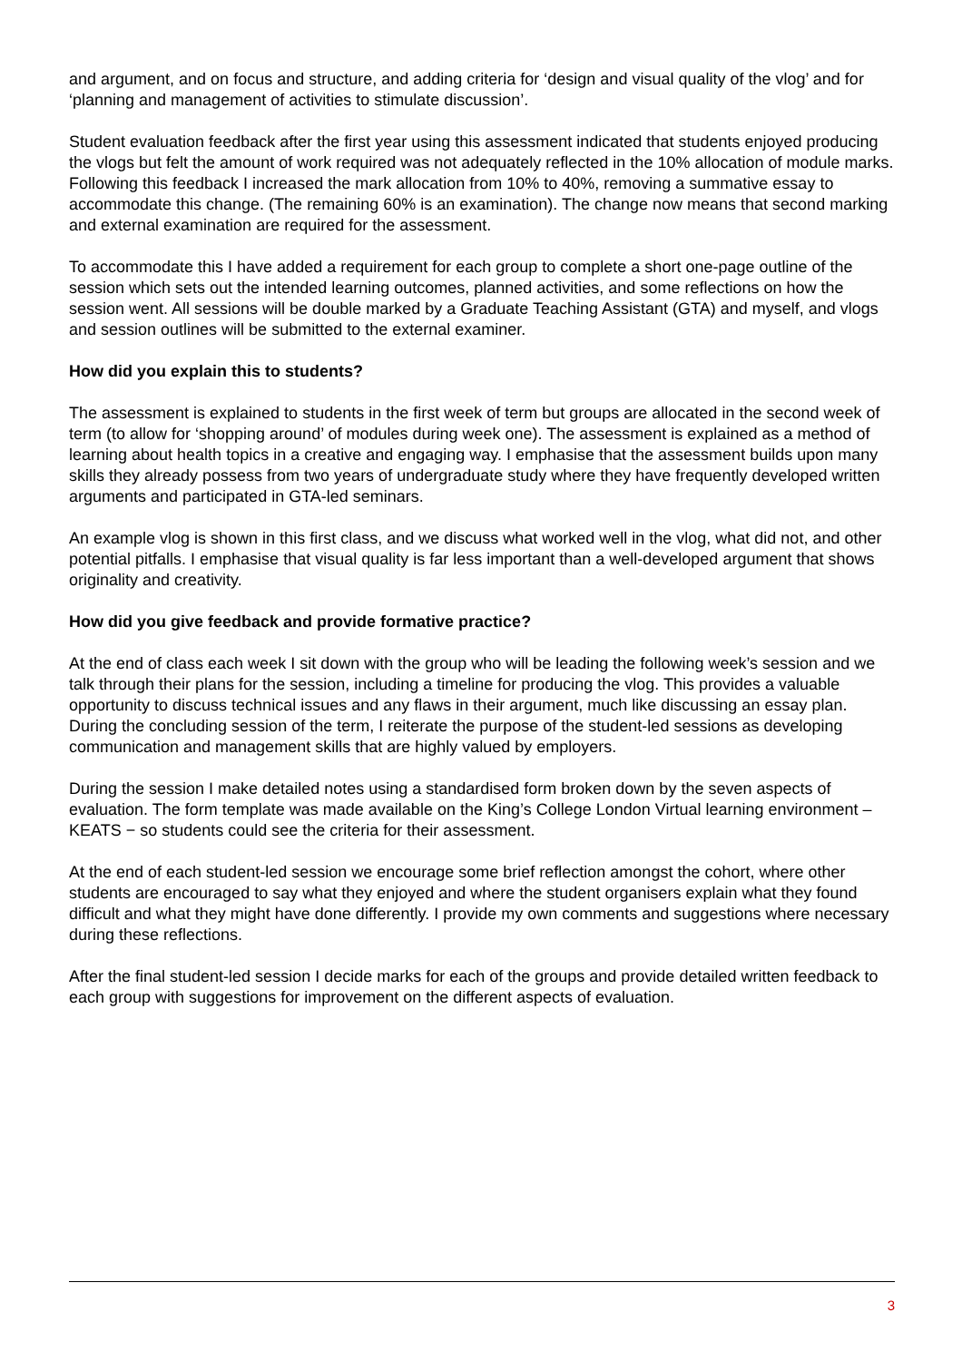and argument, and on focus and structure, and adding criteria for ‘design and visual quality of the vlog’ and for ‘planning and management of activities to stimulate discussion’.
Student evaluation feedback after the first year using this assessment indicated that students enjoyed producing the vlogs but felt the amount of work required was not adequately reflected in the 10% allocation of module marks. Following this feedback I increased the mark allocation from 10% to 40%, removing a summative essay to accommodate this change. (The remaining 60% is an examination). The change now means that second marking and external examination are required for the assessment.
To accommodate this I have added a requirement for each group to complete a short one-page outline of the session which sets out the intended learning outcomes, planned activities, and some reflections on how the session went. All sessions will be double marked by a Graduate Teaching Assistant (GTA) and myself, and vlogs and session outlines will be submitted to the external examiner.
How did you explain this to students?
The assessment is explained to students in the first week of term but groups are allocated in the second week of term (to allow for ‘shopping around’ of modules during week one). The assessment is explained as a method of learning about health topics in a creative and engaging way. I emphasise that the assessment builds upon many skills they already possess from two years of undergraduate study where they have frequently developed written arguments and participated in GTA-led seminars.
An example vlog is shown in this first class, and we discuss what worked well in the vlog, what did not, and other potential pitfalls. I emphasise that visual quality is far less important than a well-developed argument that shows originality and creativity.
How did you give feedback and provide formative practice?
At the end of class each week I sit down with the group who will be leading the following week’s session and we talk through their plans for the session, including a timeline for producing the vlog. This provides a valuable opportunity to discuss technical issues and any flaws in their argument, much like discussing an essay plan. During the concluding session of the term, I reiterate the purpose of the student-led sessions as developing communication and management skills that are highly valued by employers.
During the session I make detailed notes using a standardised form broken down by the seven aspects of evaluation. The form template was made available on the King’s College London Virtual learning environment – KEATS − so students could see the criteria for their assessment.
At the end of each student-led session we encourage some brief reflection amongst the cohort, where other students are encouraged to say what they enjoyed and where the student organisers explain what they found difficult and what they might have done differently. I provide my own comments and suggestions where necessary during these reflections.
After the final student-led session I decide marks for each of the groups and provide detailed written feedback to each group with suggestions for improvement on the different aspects of evaluation.
3